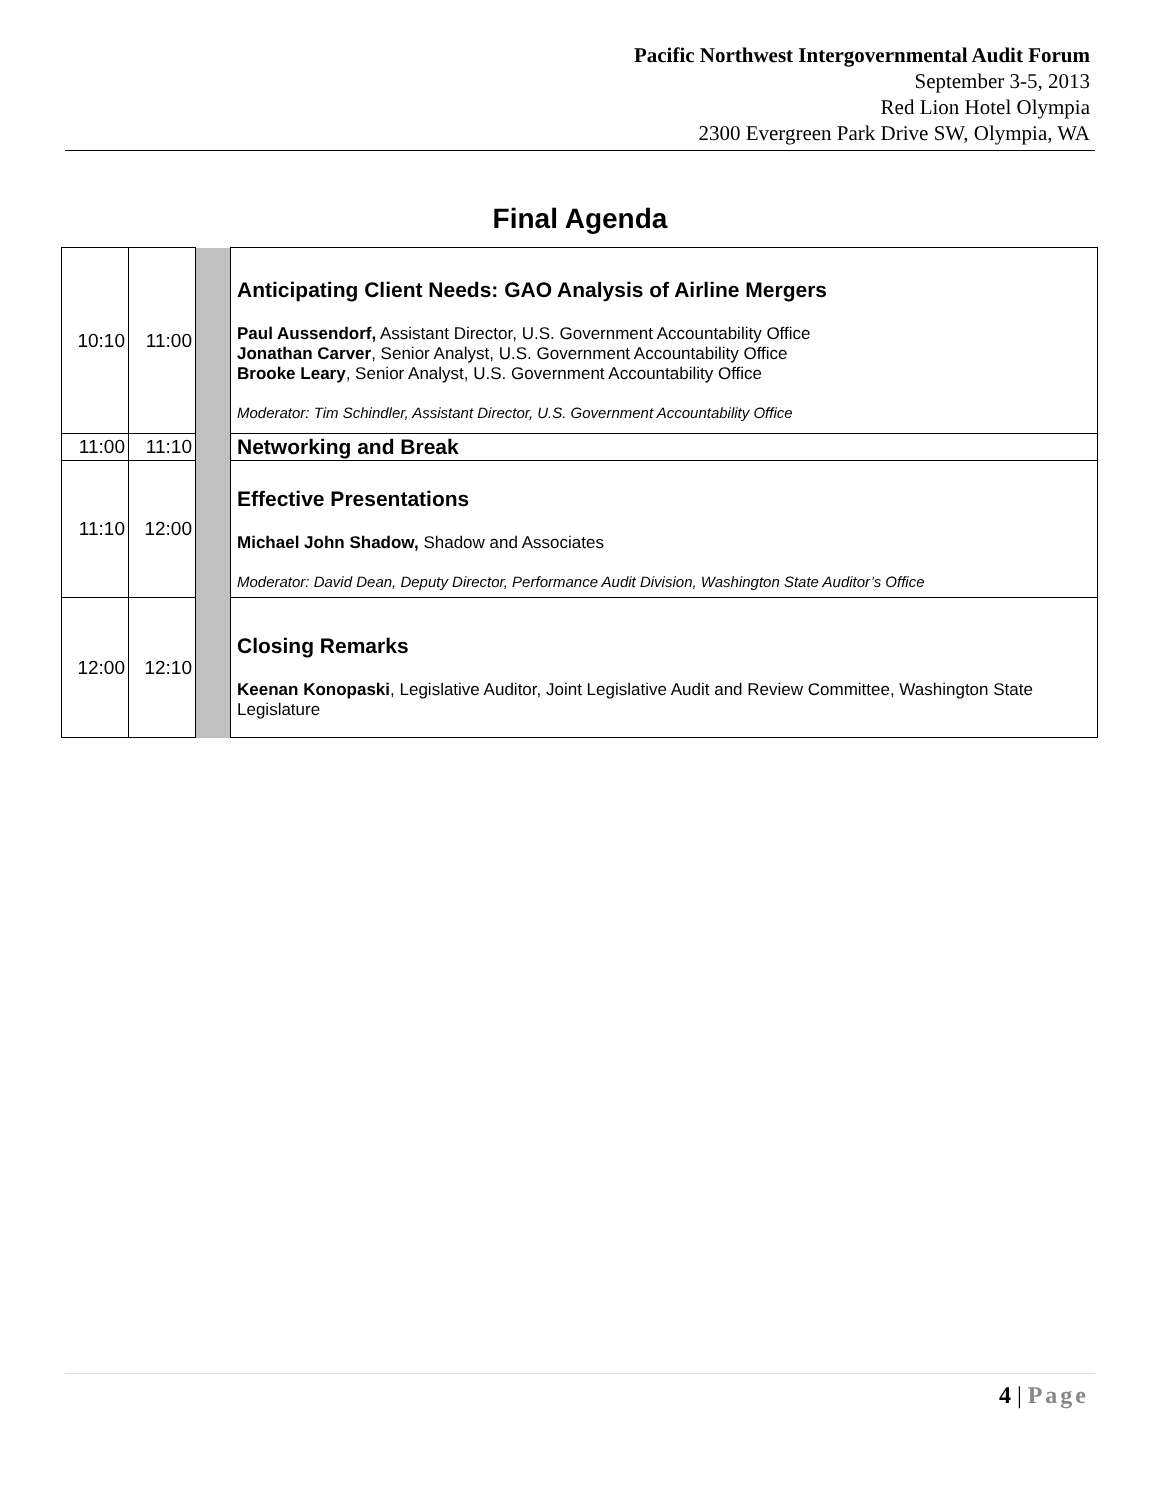Pacific Northwest Intergovernmental Audit Forum
September 3-5, 2013
Red Lion Hotel Olympia
2300 Evergreen Park Drive SW, Olympia, WA
Final Agenda
| 10:10 | 11:00 | | Anticipating Client Needs: GAO Analysis of Airline Mergers Paul Aussendorf, Assistant Director, U.S. Government Accountability Office Jonathan Carver , Senior Analyst, U.S. Government Accountability Office Brooke Leary , Senior Analyst, U.S. Government Accountability Office Moderator: Tim Schindler, Assistant Director, U.S. Government Accountability Office |
| 11:00 | 11:10 | | Networking and Break |
| 11:10 | 12:00 | | Effective Presentations Michael John Shadow, Shadow and Associates Moderator: David Dean, Deputy Director, Performance Audit Division, Washington State Auditor’s Office |
| 12:00 | 12:10 | | Closing Remarks Keenan Konopaski , Legislative Auditor, Joint Legislative Audit and Review Committee, Washington State Legislature |
4 | Page